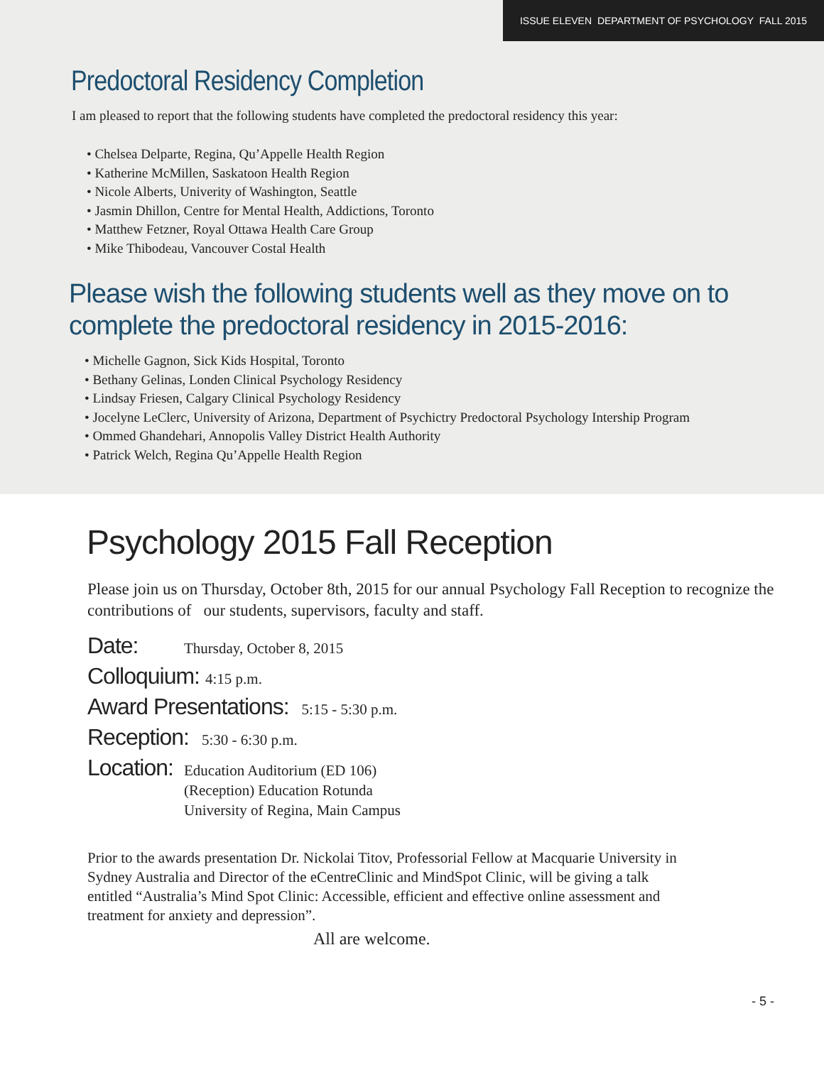ISSUE ELEVEN DEPARTMENT OF PSYCHOLOGY FALL 2015
Predoctoral Residency Completion
I am pleased to report that the following students have completed the predoctoral residency this year:
• Chelsea Delparte, Regina, Qu’Appelle Health Region
• Katherine McMillen, Saskatoon Health Region
• Nicole Alberts, Univerity of Washington, Seattle
• Jasmin Dhillon, Centre for Mental Health, Addictions, Toronto
• Matthew Fetzner, Royal Ottawa Health Care Group
• Mike Thibodeau, Vancouver Costal Health
Please wish the following students well as they move on to complete the predoctoral residency in 2015-2016:
• Michelle Gagnon, Sick Kids Hospital, Toronto
• Bethany Gelinas, Londen Clinical Psychology Residency
• Lindsay Friesen, Calgary Clinical Psychology Residency
• Jocelyne LeClerc, University of Arizona, Department of Psychictry Predoctoral Psychology Intership Program
• Ommed Ghandehari, Annopolis Valley District Health Authority
• Patrick Welch, Regina Qu’Appelle Health Region
Psychology 2015 Fall Reception
Please join us on Thursday, October 8th, 2015 for our annual Psychology Fall Reception to recognize the contributions of our students, supervisors, faculty and staff.
Date: Thursday, October 8, 2015
Colloquium: 4:15 p.m.
Award Presentations: 5:15 - 5:30 p.m.
Reception: 5:30 - 6:30 p.m.
Location: Education Auditorium (ED 106)
(Reception) Education Rotunda
University of Regina, Main Campus
Prior to the awards presentation Dr. Nickolai Titov, Professorial Fellow at Macquarie University in Sydney Australia and Director of the eCentreClinic and MindSpot Clinic, will be giving a talk entitled “Australia’s Mind Spot Clinic: Accessible, efficient and effective online assessment and treatment for anxiety and depression”.
All are welcome.
- 5 -